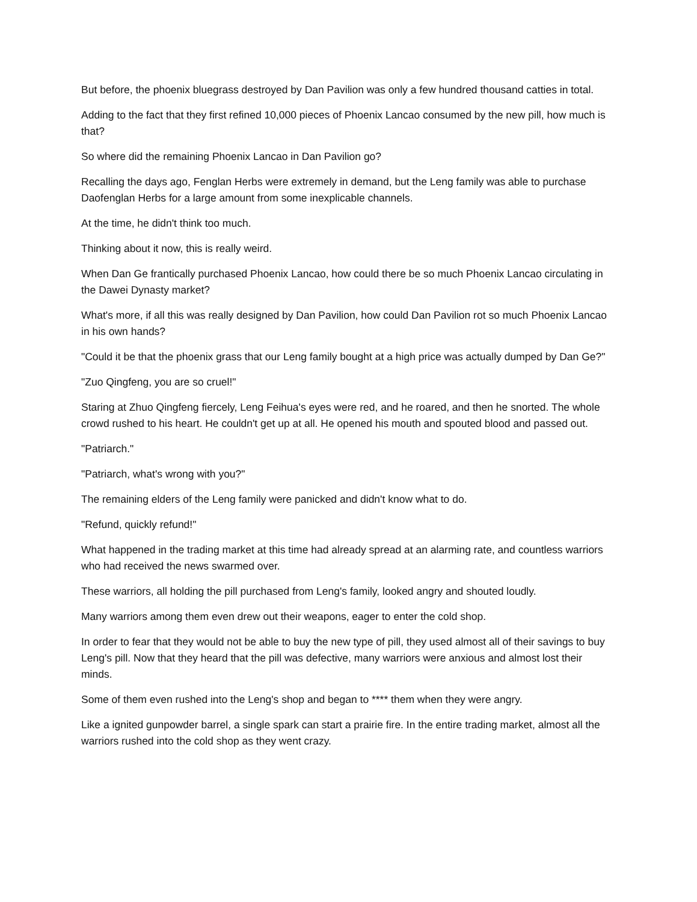But before, the phoenix bluegrass destroyed by Dan Pavilion was only a few hundred thousand catties in total.
Adding to the fact that they first refined 10,000 pieces of Phoenix Lancao consumed by the new pill, how much is that?
So where did the remaining Phoenix Lancao in Dan Pavilion go?
Recalling the days ago, Fenglan Herbs were extremely in demand, but the Leng family was able to purchase Daofenglan Herbs for a large amount from some inexplicable channels.
At the time, he didn't think too much.
Thinking about it now, this is really weird.
When Dan Ge frantically purchased Phoenix Lancao, how could there be so much Phoenix Lancao circulating in the Dawei Dynasty market?
What's more, if all this was really designed by Dan Pavilion, how could Dan Pavilion rot so much Phoenix Lancao in his own hands?
"Could it be that the phoenix grass that our Leng family bought at a high price was actually dumped by Dan Ge?"
"Zuo Qingfeng, you are so cruel!"
Staring at Zhuo Qingfeng fiercely, Leng Feihua's eyes were red, and he roared, and then he snorted. The whole crowd rushed to his heart. He couldn't get up at all. He opened his mouth and spouted blood and passed out.
"Patriarch."
"Patriarch, what's wrong with you?"
The remaining elders of the Leng family were panicked and didn't know what to do.
"Refund, quickly refund!"
What happened in the trading market at this time had already spread at an alarming rate, and countless warriors who had received the news swarmed over.
These warriors, all holding the pill purchased from Leng's family, looked angry and shouted loudly.
Many warriors among them even drew out their weapons, eager to enter the cold shop.
In order to fear that they would not be able to buy the new type of pill, they used almost all of their savings to buy Leng's pill. Now that they heard that the pill was defective, many warriors were anxious and almost lost their minds.
Some of them even rushed into the Leng's shop and began to **** them when they were angry.
Like a ignited gunpowder barrel, a single spark can start a prairie fire. In the entire trading market, almost all the warriors rushed into the cold shop as they went crazy.